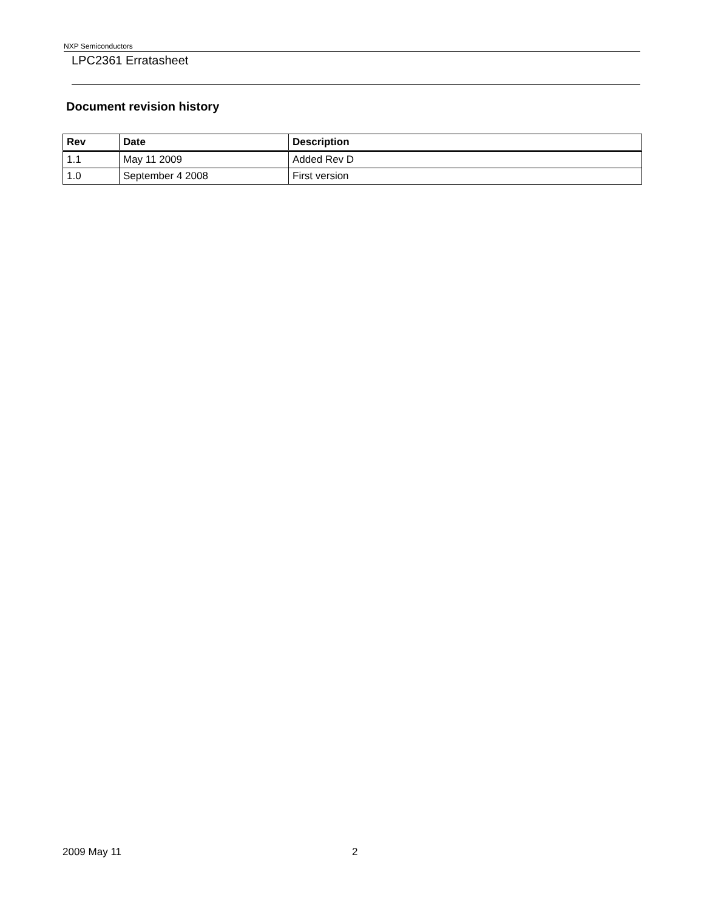NXP Semiconductors
LPC2361 Erratasheet
Document revision history
| Rev | Date | Description |
| --- | --- | --- |
| 1.1 | May 11 2009 | Added Rev D |
| 1.0 | September 4 2008 | First version |
2009 May 11 2